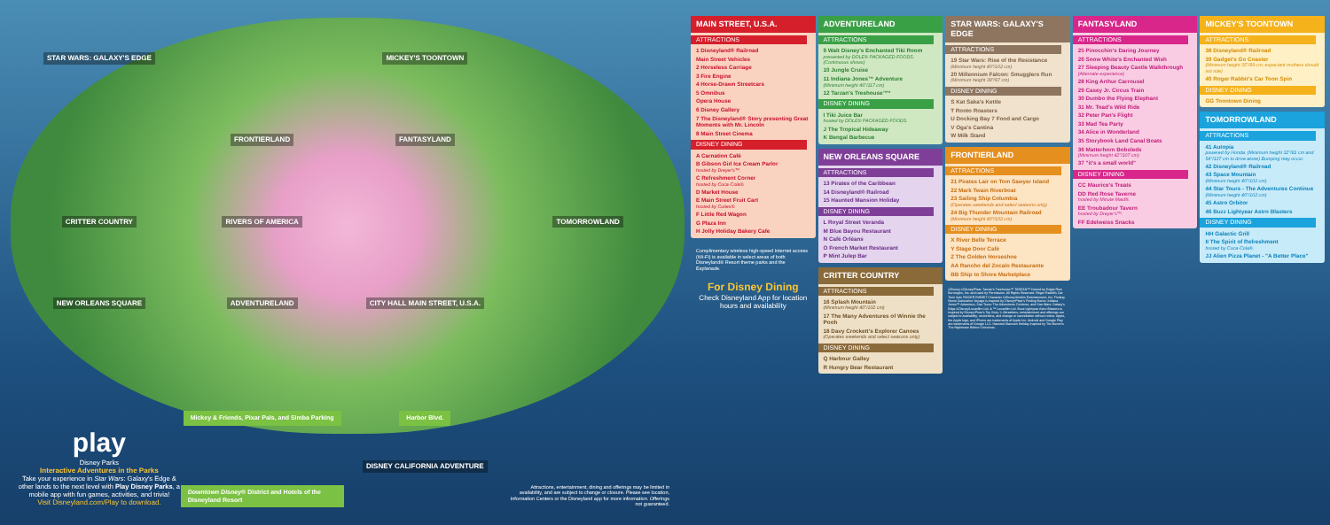STAR WARS: GALAXY'S EDGE
MICKEY'S TOONTOWN
FANTASYLAND
CRITTER COUNTRY
RIVERS OF AMERICA
FRONTIERLAND
TOMORROWLAND
NEW ORLEANS SQUARE
ADVENTURELAND
CITY HALL MAIN STREET, U.S.A.
play
Disney Parks
Interactive Adventures in the Parks
Take your experience in Star Wars: Galaxy's Edge & other lands to the next level with Play Disney Parks, a mobile app with fun games, activities, and trivia!
Visit Disneyland.com/Play to download.
Mickey & Friends, Pixar Pals, and Simba Parking
Harbor Blvd.
Attractions, entertainment, dining and offerings may be limited in availability, and are subject to change or closure. Please see location, Information Centers or the Disneyland app for more information. Offerings not guaranteed.
Downtown Disney® District and Hotels of the Disneyland Resort
DISNEY CALIFORNIA ADVENTURE
MAIN STREET, U.S.A.
ATTRACTIONS
1 Disneyland® Railroad
Main Street Vehicles
2 Horseless Carriage
3 Fire Engine
4 Horse-Drawn Streetcars
5 Omnibus
Opera House
6 Disney Gallery
7 The Disneyland® Story presenting Great Moments with Mr. Lincoln
8 Main Street Cinema
DISNEY DINING
A Carnation Café
B Gibson Girl Ice Cream Parlor
hosted by Dreyer's™.
C Refreshment Corner
hosted by Coca-Cola®.
D Market House
E Main Street Fruit Cart
hosted by Cuties®.
F Little Red Wagon
G Plaza Inn
H Jolly Holiday Bakery Cafe
Complimentary wireless high-speed Internet access (Wi-Fi) is available in select areas of both Disneyland® Resort theme parks and the Esplanade.
For Disney Dining
Check Disneyland App for location hours and availability
ADVENTURELAND
ATTRACTIONS
9 Walt Disney's Enchanted Tiki Room
presented by DOLE® PACKAGED FOODS. (Continuous shows)
10 Jungle Cruise
11 Indiana Jones™ Adventure
(Minimum height 46"/117 cm)
12 Tarzan's Treehouse™*
DISNEY DINING
I Tiki Juice Bar
hosted by DOLE® PACKAGED FOODS.
J The Tropical Hideaway
K Bengal Barbecue
NEW ORLEANS SQUARE
ATTRACTIONS
13 Pirates of the Caribbean
14 Disneyland® Railroad
15 Haunted Mansion Holiday
DISNEY DINING
L Royal Street Veranda
M Blue Bayou Restaurant
N Café Orléans
O French Market Restaurant
P Mint Julep Bar
CRITTER COUNTRY
ATTRACTIONS
16 Splash Mountain
(Minimum height 40"/102 cm)
17 The Many Adventures of Winnie the Pooh
18 Davy Crockett's Explorer Canoes
(Operates weekends and select seasons only)
DISNEY DINING
Q Harbour Galley
R Hungry Bear Restaurant
STAR WARS: GALAXY'S EDGE
ATTRACTIONS
19 Star Wars: Rise of the Resistance
(Minimum height 40"/102 cm)
20 Millennium Falcon: Smugglers Run
(Minimum height 38"/97 cm)
DISNEY DINING
S Kat Saka's Kettle
T Ronto Roasters
U Docking Bay 7 Food and Cargo
V Oga's Cantina
W Milk Stand
FRONTIERLAND
ATTRACTIONS
21 Pirates Lair on Tom Sawyer Island
22 Mark Twain Riverboat
23 Sailing Ship Columbia
(Operates weekends and select seasons only)
24 Big Thunder Mountain Railroad
(Minimum height 40"/102 cm)
DISNEY DINING
X River Belle Terrace
Y Stage Door Café
Z The Golden Horseshoe
AA Rancho del Zocalo Restaurante
BB Ship to Shore Marketplace
©Disney ©Disney/Pixar. Tarzan's Treehouse™ TARZAN™ Owned by Edgar Rice Burroughs, Inc. and used by Permission. All Rights Reserved. Roger Rabbit's Car Toon Spin ROGER RABBIT Character ©Disney/Amblin Entertainment, Inc. Finding Nemo Submarine Voyage is inspired by Disney•Pixar's Finding Nemo. Indiana Jones™ Adventure, Star Tours: The Adventures Continue, and Star Wars: Galaxy's Edge ©Disney/Lucasfilm Ltd. & ™ Lucasfilm Ltd. Buzz Lightyear Astro Blasters is inspired by Disney•Pixar's Toy Story 2. Attractions, entertainment and offerings are subject to availability, restrictions, and change or cancellation without notice. Apple, the Apple logo, and iPhone are trademarks of Apple Inc. Android and Google Play are trademarks of Google LLC. Haunted Mansion Holiday inspired by Tim Burton's The Nightmare Before Christmas.
FANTASYLAND
ATTRACTIONS
25 Pinocchio's Daring Journey
26 Snow White's Enchanted Wish
27 Sleeping Beauty Castle Walkthrough
(Alternate experience)
28 King Arthur Carrousel
29 Casey Jr. Circus Train
30 Dumbo the Flying Elephant
31 Mr. Toad's Wild Ride
32 Peter Pan's Flight
33 Mad Tea Party
34 Alice in Wonderland
35 Storybook Land Canal Boats
36 Matterhorn Bobsleds
(Minimum height 42"/107 cm)
37 "it's a small world"
DISNEY DINING
CC Maurice's Treats
DD Red Rose Taverne
hosted by Minute Maid®.
EE Troubadour Tavern
hosted by Dreyer's™.
FF Edelweiss Snacks
MICKEY'S TOONTOWN
ATTRACTIONS
38 Disneyland® Railroad
39 Gadget's Go Coaster
(Minimum height 35"/89 cm; expectant mothers should not ride)
40 Roger Rabbit's Car Toon Spin
DISNEY DINING
GG Toontown Dining
TOMORROWLAND
ATTRACTIONS
41 Autopia
powered by Honda. (Minimum height 32"/81 cm and 54"/137 cm to drive alone) Bumping may occur.
42 Disneyland® Railroad
43 Space Mountain
(Minimum height 40"/102 cm)
44 Star Tours - The Adventures Continue
(Minimum height 40"/102 cm)
45 Astro Orbitor
46 Buzz Lightyear Astro Blasters
DISNEY DINING
HH Galactic Grill
II The Spirit of Refreshment
hosted by Coca-Cola®.
JJ Alien Pizza Planet - "A Better Place"